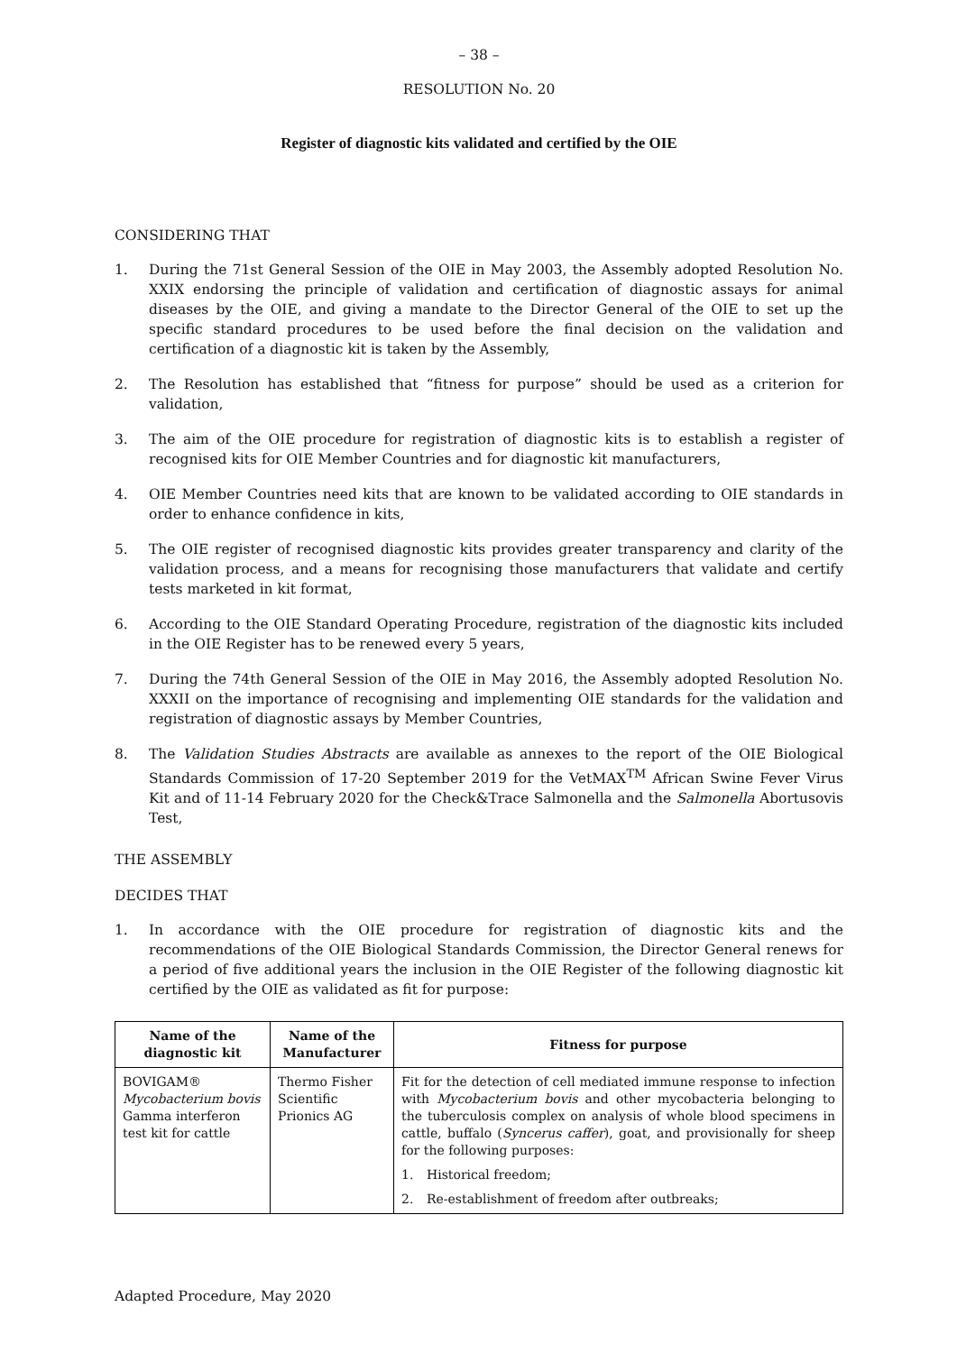– 38 –
RESOLUTION No. 20
Register of diagnostic kits validated and certified by the OIE
CONSIDERING THAT
1. During the 71st General Session of the OIE in May 2003, the Assembly adopted Resolution No. XXIX endorsing the principle of validation and certification of diagnostic assays for animal diseases by the OIE, and giving a mandate to the Director General of the OIE to set up the specific standard procedures to be used before the final decision on the validation and certification of a diagnostic kit is taken by the Assembly,
2. The Resolution has established that “fitness for purpose” should be used as a criterion for validation,
3. The aim of the OIE procedure for registration of diagnostic kits is to establish a register of recognised kits for OIE Member Countries and for diagnostic kit manufacturers,
4. OIE Member Countries need kits that are known to be validated according to OIE standards in order to enhance confidence in kits,
5. The OIE register of recognised diagnostic kits provides greater transparency and clarity of the validation process, and a means for recognising those manufacturers that validate and certify tests marketed in kit format,
6. According to the OIE Standard Operating Procedure, registration of the diagnostic kits included in the OIE Register has to be renewed every 5 years,
7. During the 74th General Session of the OIE in May 2016, the Assembly adopted Resolution No. XXXII on the importance of recognising and implementing OIE standards for the validation and registration of diagnostic assays by Member Countries,
8. The Validation Studies Abstracts are available as annexes to the report of the OIE Biological Standards Commission of 17-20 September 2019 for the VetMAX<sup>TM</sup> African Swine Fever Virus Kit and of 11-14 February 2020 for the Check&Trace Salmonella and the Salmonella Abortusovis Test,
THE ASSEMBLY
DECIDES THAT
1. In accordance with the OIE procedure for registration of diagnostic kits and the recommendations of the OIE Biological Standards Commission, the Director General renews for a period of five additional years the inclusion in the OIE Register of the following diagnostic kit certified by the OIE as validated as fit for purpose:
| Name of the diagnostic kit | Name of the Manufacturer | Fitness for purpose |
| --- | --- | --- |
| BOVIGAM® Mycobacterium bovis Gamma interferon test kit for cattle | Thermo Fisher Scientific Prionics AG | Fit for the detection of cell mediated immune response to infection with Mycobacterium bovis and other mycobacteria belonging to the tuberculosis complex on analysis of whole blood specimens in cattle, buffalo ( Syncerus caffer ), goat, and provisionally for sheep for the following purposes: 1. Historical freedom; 2. Re-establishment of freedom after outbreaks; |
Adapted Procedure, May 2020